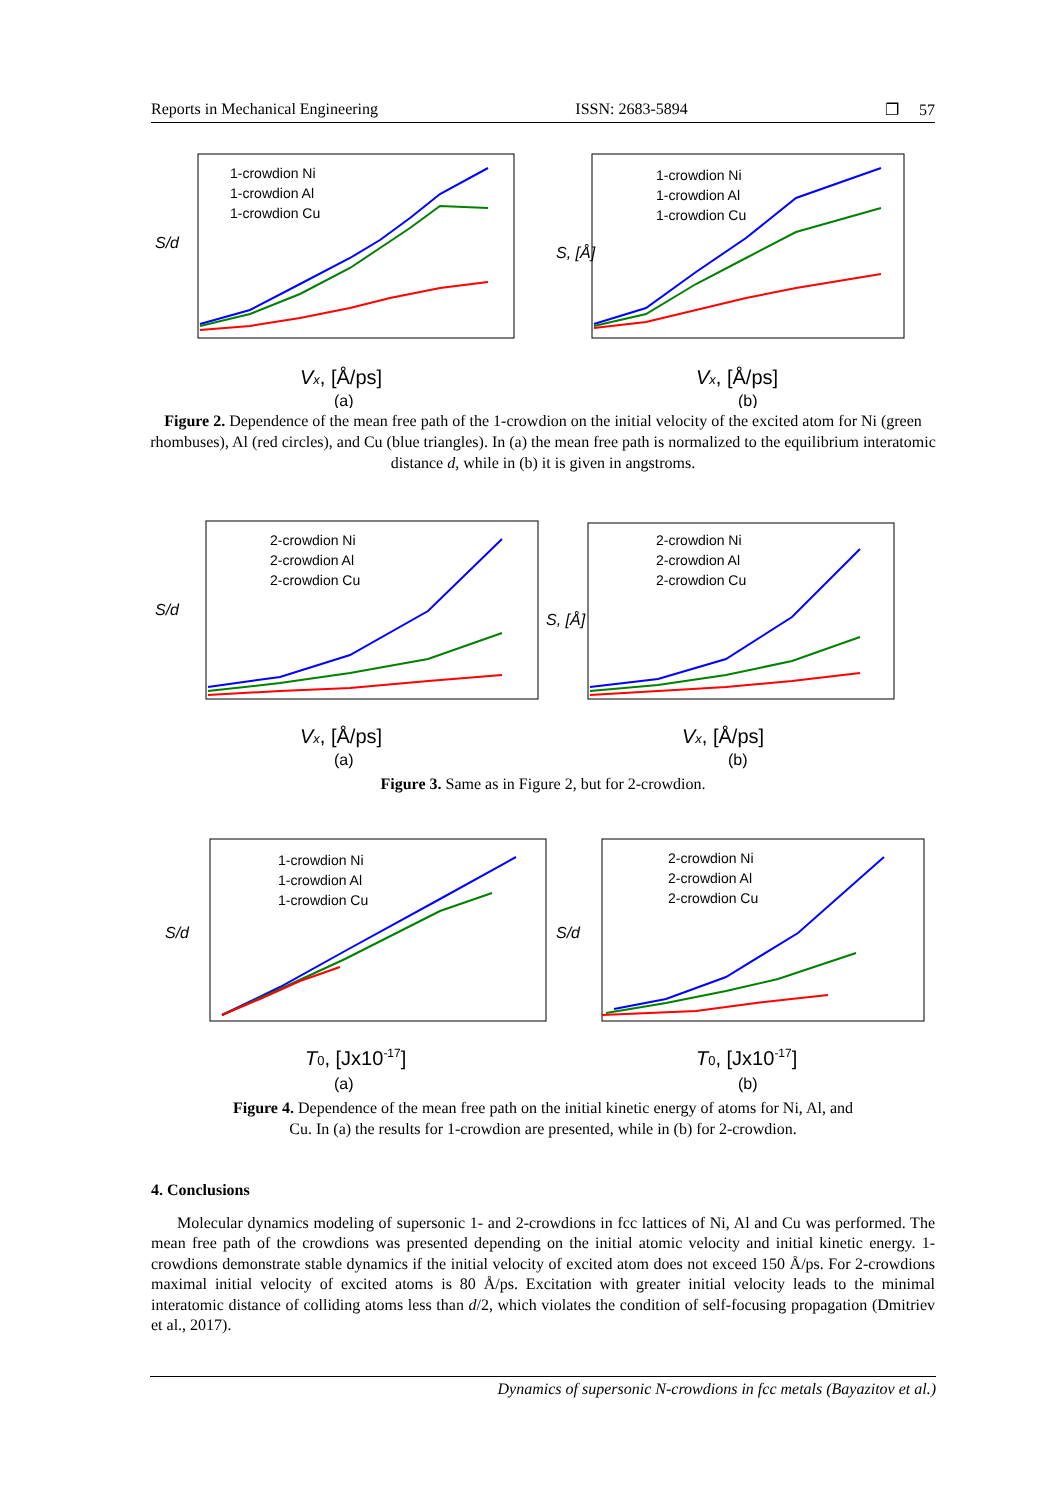Reports in Mechanical Engineering ISSN: 2683-5894 ❐ 57
S/d
1-crowdion Ni
1-crowdion Al
1-crowdion Cu
Vx, [Å/ps]
(a)
S, [Å]
1-crowdion Ni
1-crowdion Al
1-crowdion Cu
Vx, [Å/ps]
(b)
Figure 2. Dependence of the mean free path of the 1-crowdion on the initial velocity of the excited atom for Ni (green rhombuses), Al (red circles), and Cu (blue triangles). In (a) the mean free path is normalized to the equilibrium interatomic distance d, while in (b) it is given in angstroms.
S/d
2-crowdion Ni
2-crowdion Al
2-crowdion Cu
Vx, [Å/ps]
(a)
S, [Å]
2-crowdion Ni
2-crowdion Al
2-crowdion Cu
Vx, [Å/ps]
(b)
Figure 3. Same as in Figure 2, but for 2-crowdion.
S/d
1-crowdion Ni
1-crowdion Al
1-crowdion Cu
T0, [Jx10-17]
(a)
S/d
2-crowdion Ni
2-crowdion Al
2-crowdion Cu
T0, [Jx10-17]
(b)
Figure 4. Dependence of the mean free path on the initial kinetic energy of atoms for Ni, Al, and
Cu. In (a) the results for 1-crowdion are presented, while in (b) for 2-crowdion.
4. Conclusions
Molecular dynamics modeling of supersonic 1- and 2-crowdions in fcc lattices of Ni, Al and Cu was performed. The mean free path of the crowdions was presented depending on the initial atomic velocity and initial kinetic energy. 1-crowdions demonstrate stable dynamics if the initial velocity of excited atom does not exceed 150 Å/ps. For 2-crowdions maximal initial velocity of excited atoms is 80 Å/ps. Excitation with greater initial velocity leads to the minimal interatomic distance of colliding atoms less than d/2, which violates the condition of self-focusing propagation (Dmitriev et al., 2017).
Dynamics of supersonic N-crowdions in fcc metals (Bayazitov et al.)